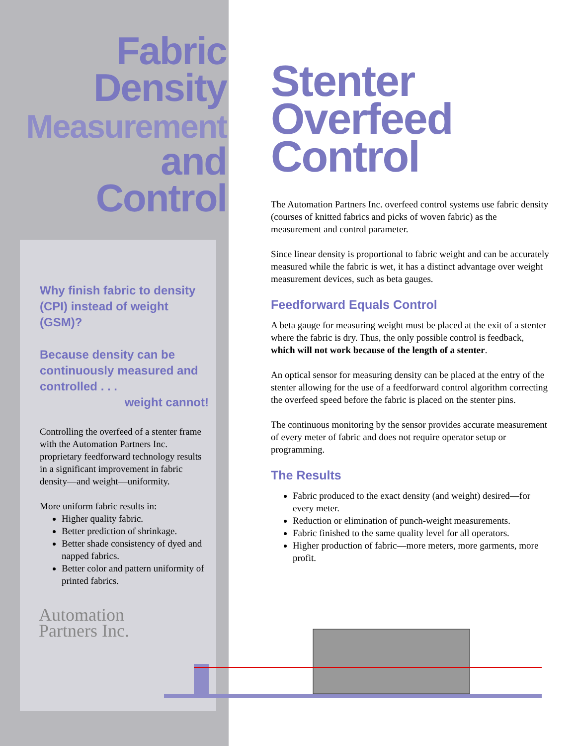Fabric
Density
Measurement
and
Control
Why finish fabric to density (CPI) instead of weight (GSM)?
Because density can be continuously measured and controlled . . .
weight cannot!
Controlling the overfeed of a stenter frame with the Automation Partners Inc. proprietary feedforward technology results in a significant improvement in fabric density—and weight—uniformity.
More uniform fabric results in:
Higher quality fabric.
Better prediction of shrinkage.
Better shade consistency of dyed and napped fabrics.
Better color and pattern uniformity of printed fabrics.
Automation
Partners Inc.
Stenter
Overfeed
Control
The Automation Partners Inc. overfeed control systems use fabric density (courses of knitted fabrics and picks of woven fabric) as the measurement and control parameter.
Since linear density is proportional to fabric weight and can be accurately measured while the fabric is wet, it has a distinct advantage over weight measurement devices, such as beta gauges.
Feedforward Equals Control
A beta gauge for measuring weight must be placed at the exit of a stenter where the fabric is dry. Thus, the only possible control is feedback, which will not work because of the length of a stenter.
An optical sensor for measuring density can be placed at the entry of the stenter allowing for the use of a feedforward control algorithm correcting the overfeed speed before the fabric is placed on the stenter pins.
The continuous monitoring by the sensor provides accurate measurement of every meter of fabric and does not require operator setup or programming.
The Results
Fabric produced to the exact density (and weight) desired—for every meter.
Reduction or elimination of punch-weight measurements.
Fabric finished to the same quality level for all operators.
Higher production of fabric—more meters, more garments, more profit.